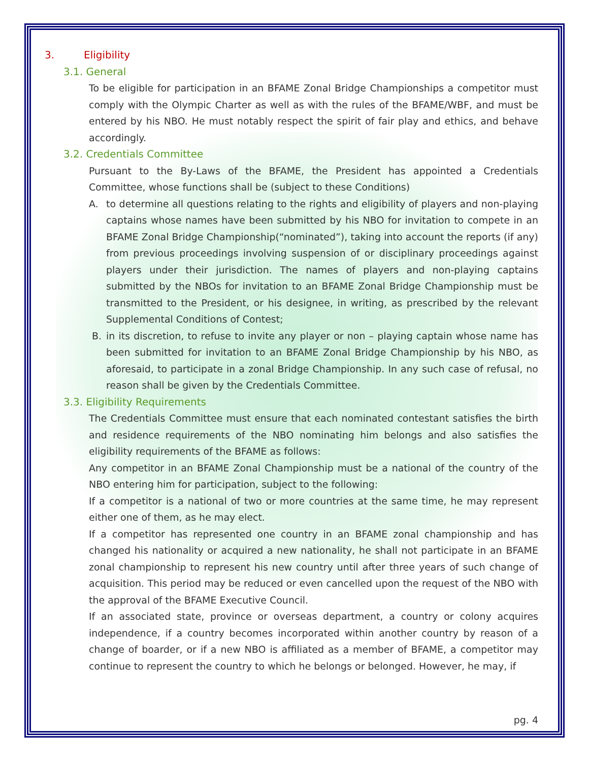3. Eligibility
3.1. General
To be eligible for participation in an BFAME Zonal Bridge Championships a competitor must comply with the Olympic Charter as well as with the rules of the BFAME/WBF, and must be entered by his NBO. He must notably respect the spirit of fair play and ethics, and behave accordingly.
3.2. Credentials Committee
Pursuant to the By-Laws of the BFAME, the President has appointed a Credentials Committee, whose functions shall be (subject to these Conditions)
A. to determine all questions relating to the rights and eligibility of players and non-playing captains whose names have been submitted by his NBO for invitation to compete in an BFAME Zonal Bridge Championship(“nominated”), taking into account the reports (if any) from previous proceedings involving suspension of or disciplinary proceedings against players under their jurisdiction. The names of players and non-playing captains submitted by the NBOs for invitation to an BFAME Zonal Bridge Championship must be transmitted to the President, or his designee, in writing, as prescribed by the relevant Supplemental Conditions of Contest;
B. in its discretion, to refuse to invite any player or non – playing captain whose name has been submitted for invitation to an BFAME Zonal Bridge Championship by his NBO, as aforesaid, to participate in a zonal Bridge Championship. In any such case of refusal, no reason shall be given by the Credentials Committee.
3.3. Eligibility Requirements
The Credentials Committee must ensure that each nominated contestant satisfies the birth and residence requirements of the NBO nominating him belongs and also satisfies the eligibility requirements of the BFAME as follows:
Any competitor in an BFAME Zonal Championship must be a national of the country of the NBO entering him for participation, subject to the following:
If a competitor is a national of two or more countries at the same time, he may represent either one of them, as he may elect.
If a competitor has represented one country in an BFAME zonal championship and has changed his nationality or acquired a new nationality, he shall not participate in an BFAME zonal championship to represent his new country until after three years of such change of acquisition. This period may be reduced or even cancelled upon the request of the NBO with the approval of the BFAME Executive Council.
If an associated state, province or overseas department, a country or colony acquires independence, if a country becomes incorporated within another country by reason of a change of boarder, or if a new NBO is affiliated as a member of BFAME, a competitor may continue to represent the country to which he belongs or belonged. However, he may, if
pg. 4